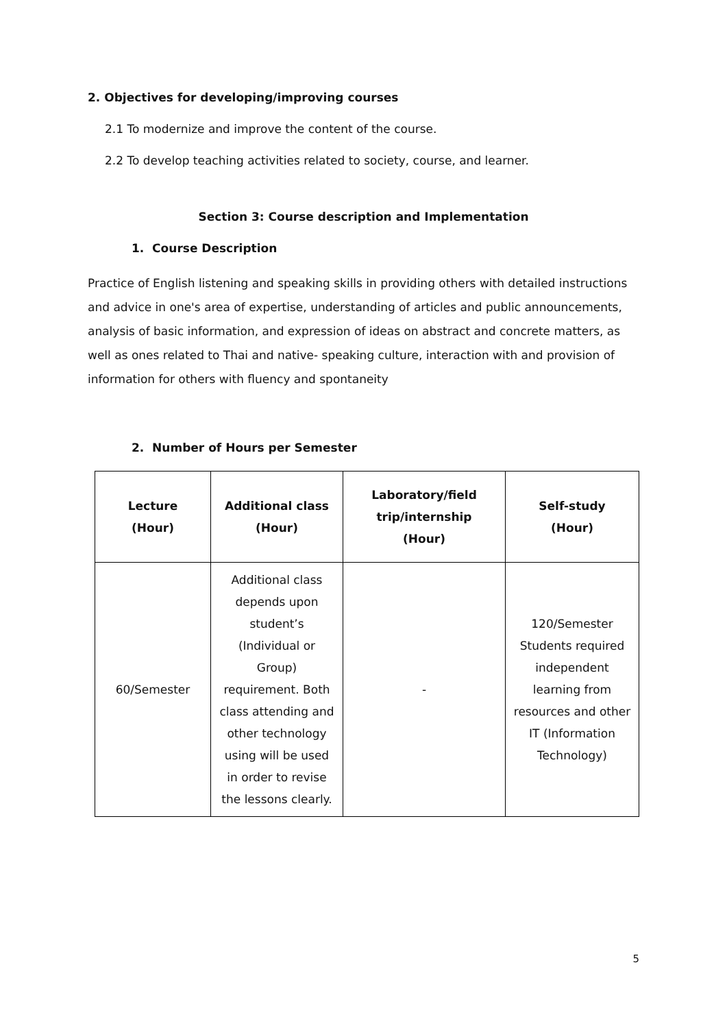2. Objectives for developing/improving courses
2.1 To modernize and improve the content of the course.
2.2 To develop teaching activities related to society, course, and learner.
Section 3: Course description and Implementation
1. Course Description
Practice of English listening and speaking skills in providing others with detailed instructions and advice in one's area of expertise, understanding of articles and public announcements, analysis of basic information, and expression of ideas on abstract and concrete matters, as well as ones related to Thai and native- speaking culture, interaction with and provision of information for others with fluency and spontaneity
2. Number of Hours per Semester
| Lecture (Hour) | Additional class (Hour) | Laboratory/field trip/internship (Hour) | Self-study (Hour) |
| --- | --- | --- | --- |
| 60/Semester | Additional class depends upon student’s (Individual or Group) requirement. Both class attending and other technology using will be used in order to revise the lessons clearly. | - | 120/Semester Students required independent learning from resources and other IT (Information Technology) |
5